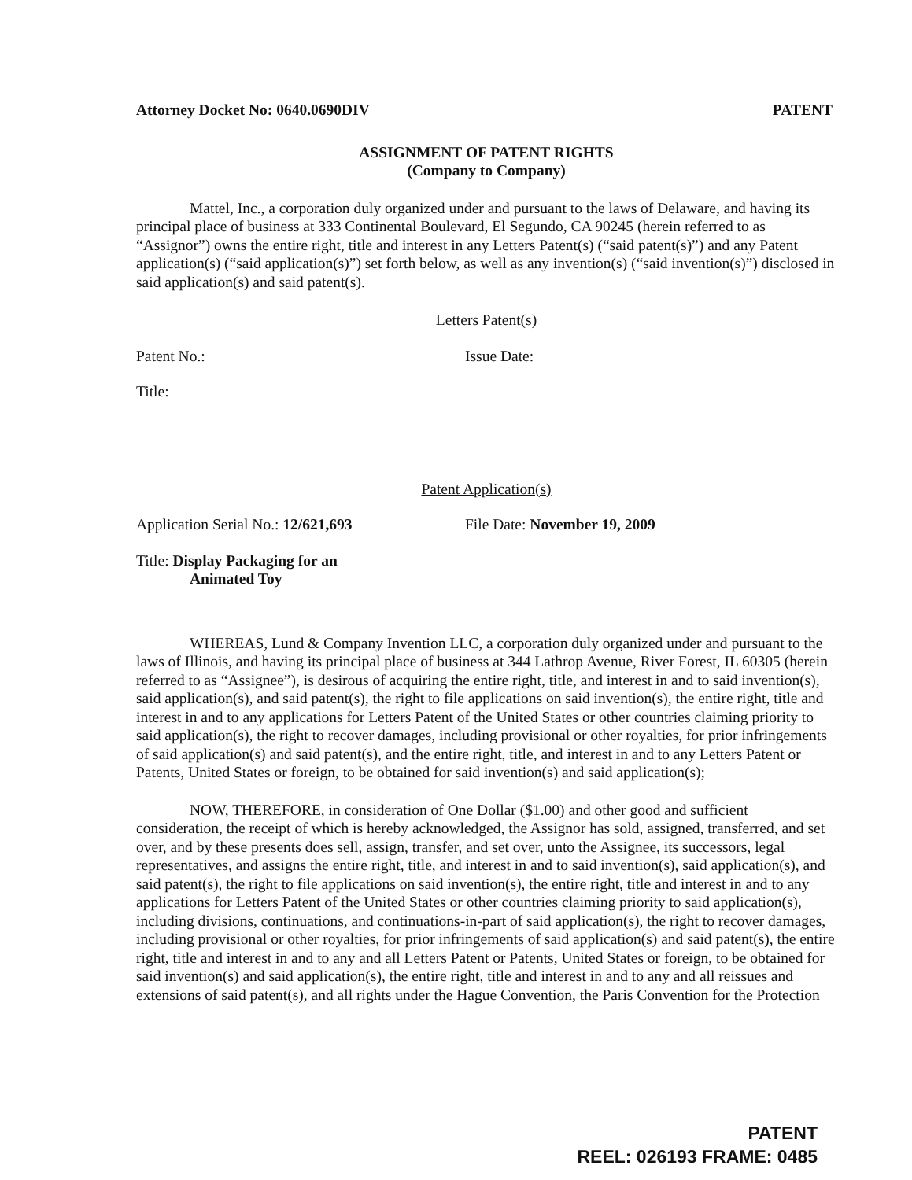Attorney Docket No: 0640.0690DIV PATENT
ASSIGNMENT OF PATENT RIGHTS
(Company to Company)
Mattel, Inc., a corporation duly organized under and pursuant to the laws of Delaware, and having its principal place of business at 333 Continental Boulevard, El Segundo, CA 90245 (herein referred to as “Assignor”) owns the entire right, title and interest in any Letters Patent(s) (“said patent(s)”) and any Patent application(s) (“said application(s)”) set forth below, as well as any invention(s) (“said invention(s)”) disclosed in said application(s) and said patent(s).
Letters Patent(s)
Patent No.: Issue Date:
Title:
Patent Application(s)
Application Serial No.: 12/621,693 File Date: November 19, 2009
Title: Display Packaging for an
Animated Toy
WHEREAS, Lund & Company Invention LLC, a corporation duly organized under and pursuant to the laws of Illinois, and having its principal place of business at 344 Lathrop Avenue, River Forest, IL 60305 (herein referred to as “Assignee”), is desirous of acquiring the entire right, title, and interest in and to said invention(s), said application(s), and said patent(s), the right to file applications on said invention(s), the entire right, title and interest in and to any applications for Letters Patent of the United States or other countries claiming priority to said application(s), the right to recover damages, including provisional or other royalties, for prior infringements of said application(s) and said patent(s), and the entire right, title, and interest in and to any Letters Patent or Patents, United States or foreign, to be obtained for said invention(s) and said application(s);
NOW, THEREFORE, in consideration of One Dollar ($1.00) and other good and sufficient consideration, the receipt of which is hereby acknowledged, the Assignor has sold, assigned, transferred, and set over, and by these presents does sell, assign, transfer, and set over, unto the Assignee, its successors, legal representatives, and assigns the entire right, title, and interest in and to said invention(s), said application(s), and said patent(s), the right to file applications on said invention(s), the entire right, title and interest in and to any applications for Letters Patent of the United States or other countries claiming priority to said application(s), including divisions, continuations, and continuations-in-part of said application(s), the right to recover damages, including provisional or other royalties, for prior infringements of said application(s) and said patent(s), the entire right, title and interest in and to any and all Letters Patent or Patents, United States or foreign, to be obtained for said invention(s) and said application(s), the entire right, title and interest in and to any and all reissues and extensions of said patent(s), and all rights under the Hague Convention, the Paris Convention for the Protection
PATENT
REEL: 026193 FRAME: 0485